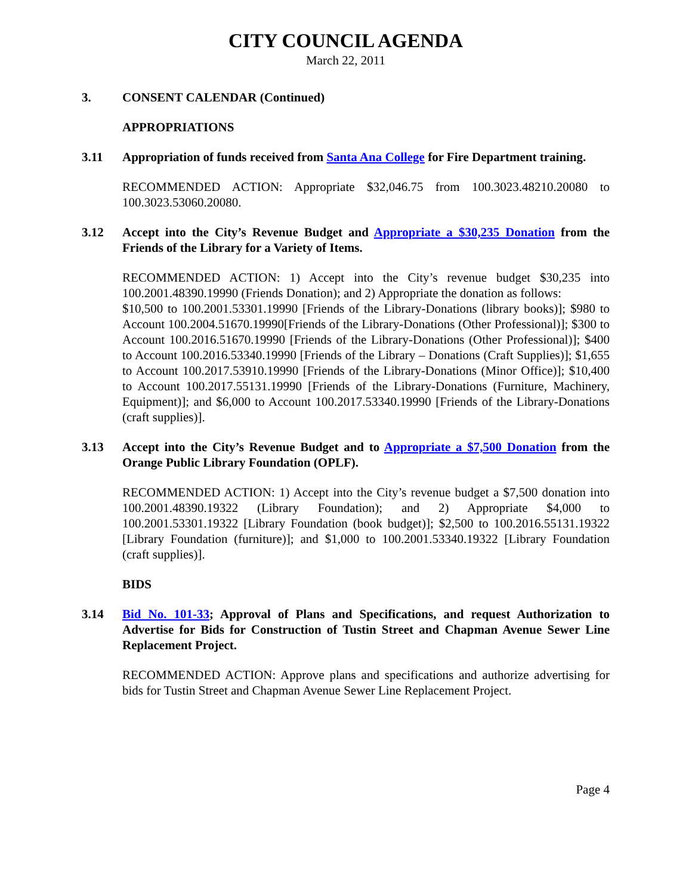CITY COUNCIL AGENDA
March 22, 2011
3. CONSENT CALENDAR (Continued)
APPROPRIATIONS
3.11 Appropriation of funds received from Santa Ana College for Fire Department training.
RECOMMENDED ACTION: Appropriate $32,046.75 from 100.3023.48210.20080 to 100.3023.53060.20080.
3.12 Accept into the City’s Revenue Budget and Appropriate a $30,235 Donation from the Friends of the Library for a Variety of Items.
RECOMMENDED ACTION: 1) Accept into the City’s revenue budget $30,235 into 100.2001.48390.19990 (Friends Donation); and 2) Appropriate the donation as follows:
$10,500 to 100.2001.53301.19990 [Friends of the Library-Donations (library books)]; $980 to Account 100.2004.51670.19990[Friends of the Library-Donations (Other Professional)]; $300 to Account 100.2016.51670.19990 [Friends of the Library-Donations (Other Professional)]; $400 to Account 100.2016.53340.19990 [Friends of the Library – Donations (Craft Supplies)]; $1,655 to Account 100.2017.53910.19990 [Friends of the Library-Donations (Minor Office)]; $10,400 to Account 100.2017.55131.19990 [Friends of the Library-Donations (Furniture, Machinery, Equipment)]; and $6,000 to Account 100.2017.53340.19990 [Friends of the Library-Donations (craft supplies)].
3.13 Accept into the City’s Revenue Budget and to Appropriate a $7,500 Donation from the Orange Public Library Foundation (OPLF).
RECOMMENDED ACTION: 1) Accept into the City’s revenue budget a $7,500 donation into 100.2001.48390.19322 (Library Foundation); and 2) Appropriate $4,000 to 100.2001.53301.19322 [Library Foundation (book budget)]; $2,500 to 100.2016.55131.19322 [Library Foundation (furniture)]; and $1,000 to 100.2001.53340.19322 [Library Foundation (craft supplies)].
BIDS
3.14 Bid No. 101-33; Approval of Plans and Specifications, and request Authorization to Advertise for Bids for Construction of Tustin Street and Chapman Avenue Sewer Line Replacement Project.
RECOMMENDED ACTION: Approve plans and specifications and authorize advertising for bids for Tustin Street and Chapman Avenue Sewer Line Replacement Project.
Page 4